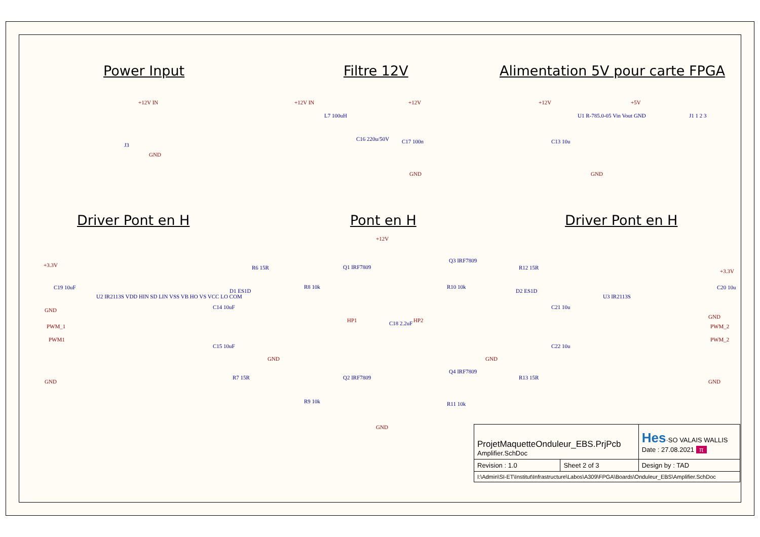Power Input Filtre 12V
Alimentation 5V pour carte FPGA
Driver Pont en H Pont en H Driver Pont en H
+12V IN
J3
GND
+12V IN
L7 100uH
C16 220u/50V C17 100n
+12V
GND
+12V
U1 R-785.0-05 Vin Vout GND
+5V
C13 10u
J1 1 2 3
GND
+3.3V
C19 10uF
GND
U2 IR2113S VDD HIN SD LIN VSS VB HO VS VCC LO COM
PWM_1
PWM1
GND
R6 15R
R8 10k
D1 ES1D
C14 10uF
C15 10uF
GND
Q1 IRF7809
+12V
HP1 C18 2.2uF HP2
R7 15R
R9 10k
Q2 IRF7809
GND
Q3 IRF7809
R10 10k
R12 15R
D2 ES1D
C21 10u
C22 10u
GND
Q4 IRF7809
R13 15R
R11 10k
U3 IR2113S
+3.3V
C20 10u
PWM_2
PWM_2
GND
GND
| ProjetMaquetteOnduleur_EBS.PrjPcb Amplifier.SchDoc | | Hes ·SO VALAIS WALLIS Date : 27.08.2021 π |
| Revision : 1.0 | Sheet 2 of 3 | Design by : TAD |
| I:\Admin\SI-ET\Institut\Infrastructure\Labos\A309\FPGA\Boards\Onduleur_EBS\Amplifier.SchDoc | | |